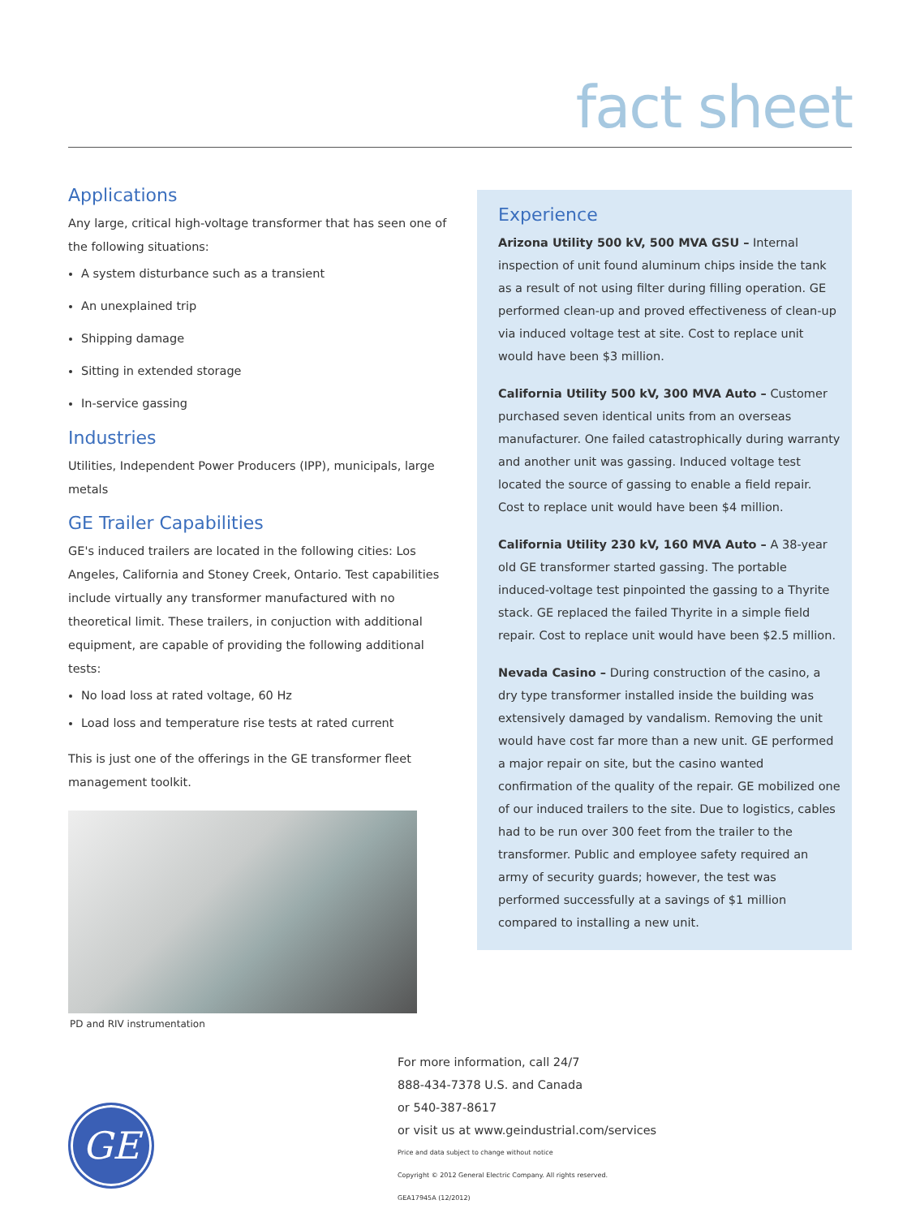fact sheet
Applications
Any large, critical high-voltage transformer that has seen one of the following situations:
A system disturbance such as a transient
An unexplained trip
Shipping damage
Sitting in extended storage
In-service gassing
Industries
Utilities, Independent Power Producers (IPP), municipals, large metals
GE Trailer Capabilities
GE's induced trailers are located in the following cities: Los Angeles, California and Stoney Creek, Ontario. Test capabilities include virtually any transformer manufactured with no theoretical limit. These trailers, in conjuction with additional equipment, are capable of providing the following additional tests:
No load loss at rated voltage, 60 Hz
Load loss and temperature rise tests at rated current
This is just one of the offerings in the GE transformer fleet management toolkit.
PD and RIV instrumentation
Experience
Arizona Utility 500 kV, 500 MVA GSU – Internal inspection of unit found aluminum chips inside the tank as a result of not using filter during filling operation. GE performed clean-up and proved effectiveness of clean-up via induced voltage test at site. Cost to replace unit would have been $3 million.
California Utility 500 kV, 300 MVA Auto – Customer purchased seven identical units from an overseas manufacturer. One failed catastrophically during warranty and another unit was gassing. Induced voltage test located the source of gassing to enable a field repair. Cost to replace unit would have been $4 million.
California Utility 230 kV, 160 MVA Auto – A 38-year old GE transformer started gassing. The portable induced-voltage test pinpointed the gassing to a Thyrite stack. GE replaced the failed Thyrite in a simple field repair. Cost to replace unit would have been $2.5 million.
Nevada Casino – During construction of the casino, a dry type transformer installed inside the building was extensively damaged by vandalism. Removing the unit would have cost far more than a new unit. GE performed a major repair on site, but the casino wanted confirmation of the quality of the repair. GE mobilized one of our induced trailers to the site. Due to logistics, cables had to be run over 300 feet from the trailer to the transformer. Public and employee safety required an army of security guards; however, the test was performed successfully at a savings of $1 million compared to installing a new unit.
GE
For more information, call 24/7
888-434-7378 U.S. and Canada
or 540-387-8617
or visit us at www.geindustrial.com/services
Price and data subject to change without notice
Copyright © 2012 General Electric Company. All rights reserved.
GEA17945A (12/2012)